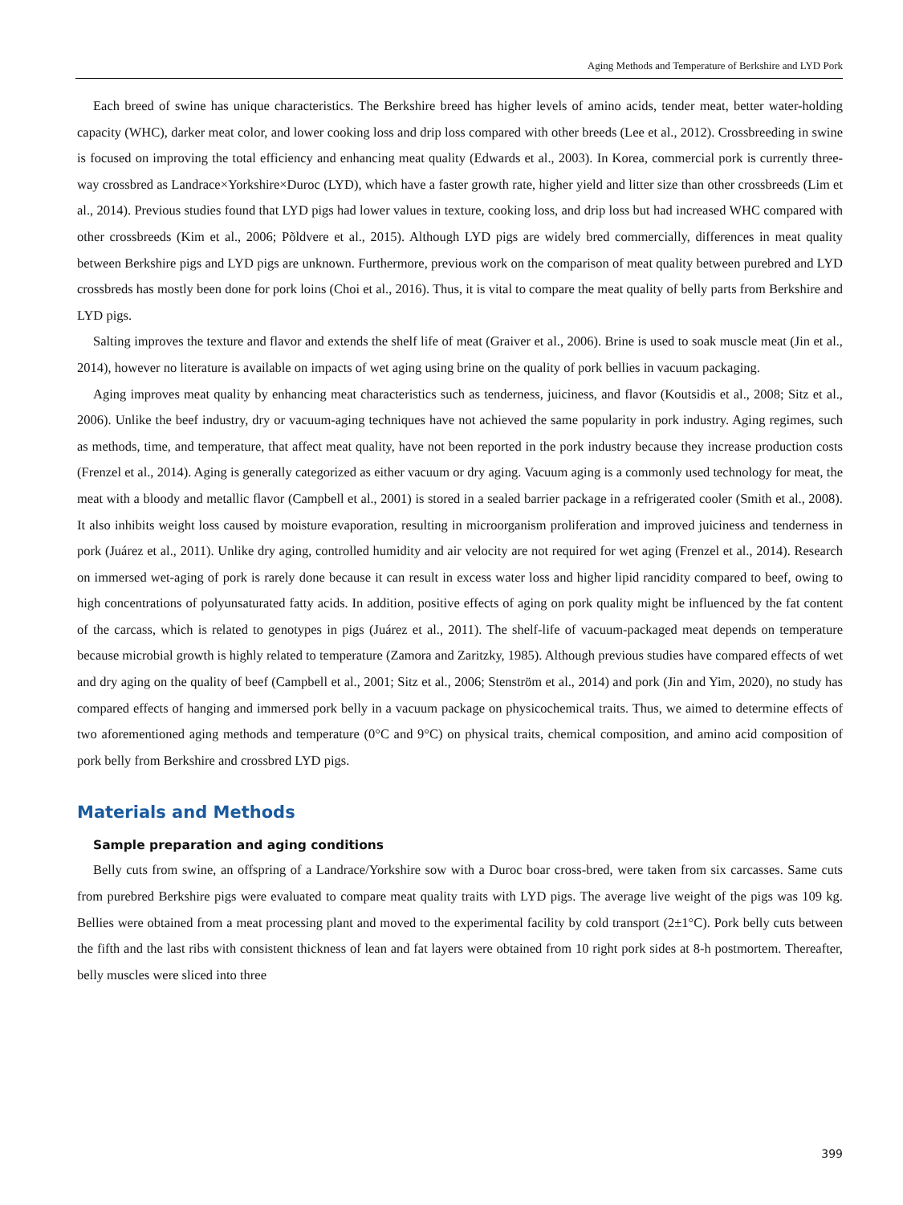Aging Methods and Temperature of Berkshire and LYD Pork
Each breed of swine has unique characteristics. The Berkshire breed has higher levels of amino acids, tender meat, better water-holding capacity (WHC), darker meat color, and lower cooking loss and drip loss compared with other breeds (Lee et al., 2012). Crossbreeding in swine is focused on improving the total efficiency and enhancing meat quality (Edwards et al., 2003). In Korea, commercial pork is currently three-way crossbred as Landrace×Yorkshire×Duroc (LYD), which have a faster growth rate, higher yield and litter size than other crossbreeds (Lim et al., 2014). Previous studies found that LYD pigs had lower values in texture, cooking loss, and drip loss but had increased WHC compared with other crossbreeds (Kim et al., 2006; Põldvere et al., 2015). Although LYD pigs are widely bred commercially, differences in meat quality between Berkshire pigs and LYD pigs are unknown. Furthermore, previous work on the comparison of meat quality between purebred and LYD crossbreds has mostly been done for pork loins (Choi et al., 2016). Thus, it is vital to compare the meat quality of belly parts from Berkshire and LYD pigs.
Salting improves the texture and flavor and extends the shelf life of meat (Graiver et al., 2006). Brine is used to soak muscle meat (Jin et al., 2014), however no literature is available on impacts of wet aging using brine on the quality of pork bellies in vacuum packaging.
Aging improves meat quality by enhancing meat characteristics such as tenderness, juiciness, and flavor (Koutsidis et al., 2008; Sitz et al., 2006). Unlike the beef industry, dry or vacuum-aging techniques have not achieved the same popularity in pork industry. Aging regimes, such as methods, time, and temperature, that affect meat quality, have not been reported in the pork industry because they increase production costs (Frenzel et al., 2014). Aging is generally categorized as either vacuum or dry aging. Vacuum aging is a commonly used technology for meat, the meat with a bloody and metallic flavor (Campbell et al., 2001) is stored in a sealed barrier package in a refrigerated cooler (Smith et al., 2008). It also inhibits weight loss caused by moisture evaporation, resulting in microorganism proliferation and improved juiciness and tenderness in pork (Juárez et al., 2011). Unlike dry aging, controlled humidity and air velocity are not required for wet aging (Frenzel et al., 2014). Research on immersed wet-aging of pork is rarely done because it can result in excess water loss and higher lipid rancidity compared to beef, owing to high concentrations of polyunsaturated fatty acids. In addition, positive effects of aging on pork quality might be influenced by the fat content of the carcass, which is related to genotypes in pigs (Juárez et al., 2011). The shelf-life of vacuum-packaged meat depends on temperature because microbial growth is highly related to temperature (Zamora and Zaritzky, 1985). Although previous studies have compared effects of wet and dry aging on the quality of beef (Campbell et al., 2001; Sitz et al., 2006; Stenström et al., 2014) and pork (Jin and Yim, 2020), no study has compared effects of hanging and immersed pork belly in a vacuum package on physicochemical traits. Thus, we aimed to determine effects of two aforementioned aging methods and temperature (0°C and 9°C) on physical traits, chemical composition, and amino acid composition of pork belly from Berkshire and crossbred LYD pigs.
Materials and Methods
Sample preparation and aging conditions
Belly cuts from swine, an offspring of a Landrace/Yorkshire sow with a Duroc boar cross-bred, were taken from six carcasses. Same cuts from purebred Berkshire pigs were evaluated to compare meat quality traits with LYD pigs. The average live weight of the pigs was 109 kg. Bellies were obtained from a meat processing plant and moved to the experimental facility by cold transport (2±1°C). Pork belly cuts between the fifth and the last ribs with consistent thickness of lean and fat layers were obtained from 10 right pork sides at 8-h postmortem. Thereafter, belly muscles were sliced into three
399